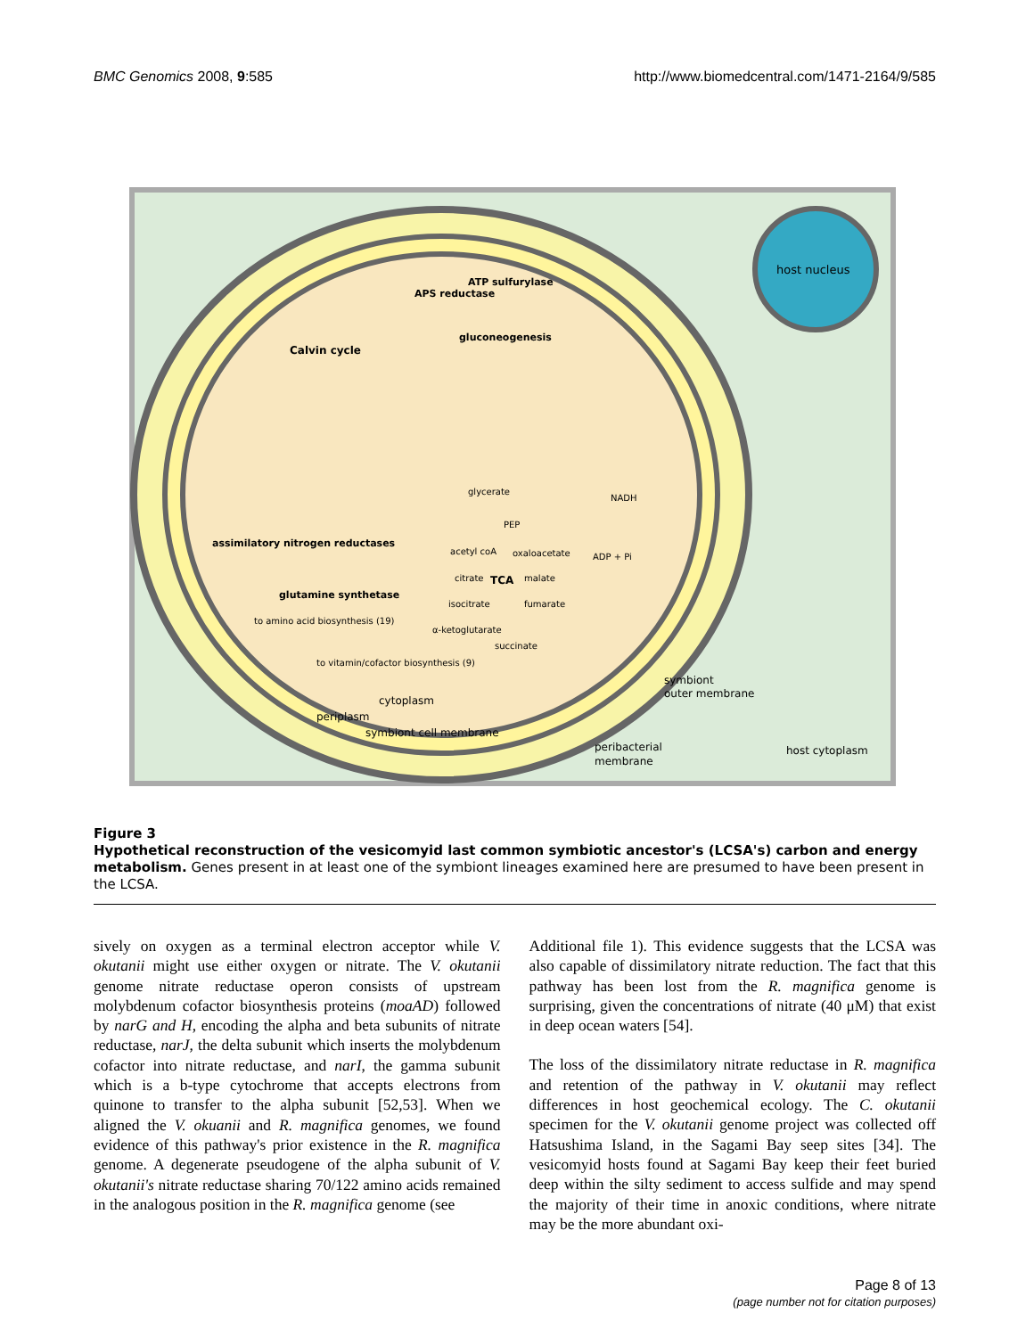BMC Genomics 2008, 9:585 http://www.biomedcentral.com/1471-2164/9/585
host nucleus
Calvin cycle
gluconeogenesis
assimilatory nitrogen reductases
glutamine synthetase
TCA
ATP sulfurylase
APS reductase
to amino acid biosynthesis (19)
to vitamin/cofactor biosynthesis (9)
cytoplasm
periplasm
symbiont cell membrane
symbiont
outer membrane
peribacterial
membrane
host cytoplasm
glycerate
PEP
acetyl coA
oxaloacetate
citrate
malate
isocitrate
fumarate
α-ketoglutarate
succinate
NADH
ADP + Pi
Figure 3
Hypothetical reconstruction of the vesicomyid last common symbiotic ancestor's (LCSA's) carbon and energy metabolism. Genes present in at least one of the symbiont lineages examined here are presumed to have been present in the LCSA.
sively on oxygen as a terminal electron acceptor while V. okutanii might use either oxygen or nitrate. The V. okutanii genome nitrate reductase operon consists of upstream molybdenum cofactor biosynthesis proteins (moaAD) followed by narG and H, encoding the alpha and beta subunits of nitrate reductase, narJ, the delta subunit which inserts the molybdenum cofactor into nitrate reductase, and narI, the gamma subunit which is a b-type cytochrome that accepts electrons from quinone to transfer to the alpha subunit [52,53]. When we aligned the V. okuanii and R. magnifica genomes, we found evidence of this pathway's prior existence in the R. magnifica genome. A degenerate pseudogene of the alpha subunit of V. okutanii's nitrate reductase sharing 70/122 amino acids remained in the analogous position in the R. magnifica genome (see
Additional file 1). This evidence suggests that the LCSA was also capable of dissimilatory nitrate reduction. The fact that this pathway has been lost from the R. magnifica genome is surprising, given the concentrations of nitrate (40 μM) that exist in deep ocean waters [54].
The loss of the dissimilatory nitrate reductase in R. magnifica and retention of the pathway in V. okutanii may reflect differences in host geochemical ecology. The C. okutanii specimen for the V. okutanii genome project was collected off Hatsushima Island, in the Sagami Bay seep sites [34]. The vesicomyid hosts found at Sagami Bay keep their feet buried deep within the silty sediment to access sulfide and may spend the majority of their time in anoxic conditions, where nitrate may be the more abundant oxi-
Page 8 of 13
(page number not for citation purposes)